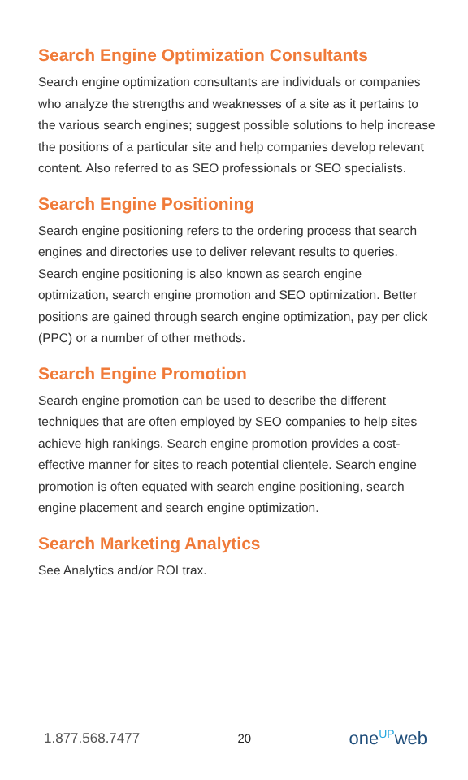Search Engine Optimization Consultants
Search engine optimization consultants are individuals or companies who analyze the strengths and weaknesses of a site as it pertains to the various search engines; suggest possible solutions to help increase the positions of a particular site and help companies develop relevant content. Also referred to as SEO professionals or SEO specialists.
Search Engine Positioning
Search engine positioning refers to the ordering process that search engines and directories use to deliver relevant results to queries. Search engine positioning is also known as search engine optimization, search engine promotion and SEO optimization. Better positions are gained through search engine optimization, pay per click (PPC) or a number of other methods.
Search Engine Promotion
Search engine promotion can be used to describe the different techniques that are often employed by SEO companies to help sites achieve high rankings. Search engine promotion provides a cost-effective manner for sites to reach potential clientele. Search engine promotion is often equated with search engine positioning, search engine placement and search engine optimization.
Search Marketing Analytics
See Analytics and/or ROI trax.
1.877.568.7477 20 one<sup>UP</sup>web